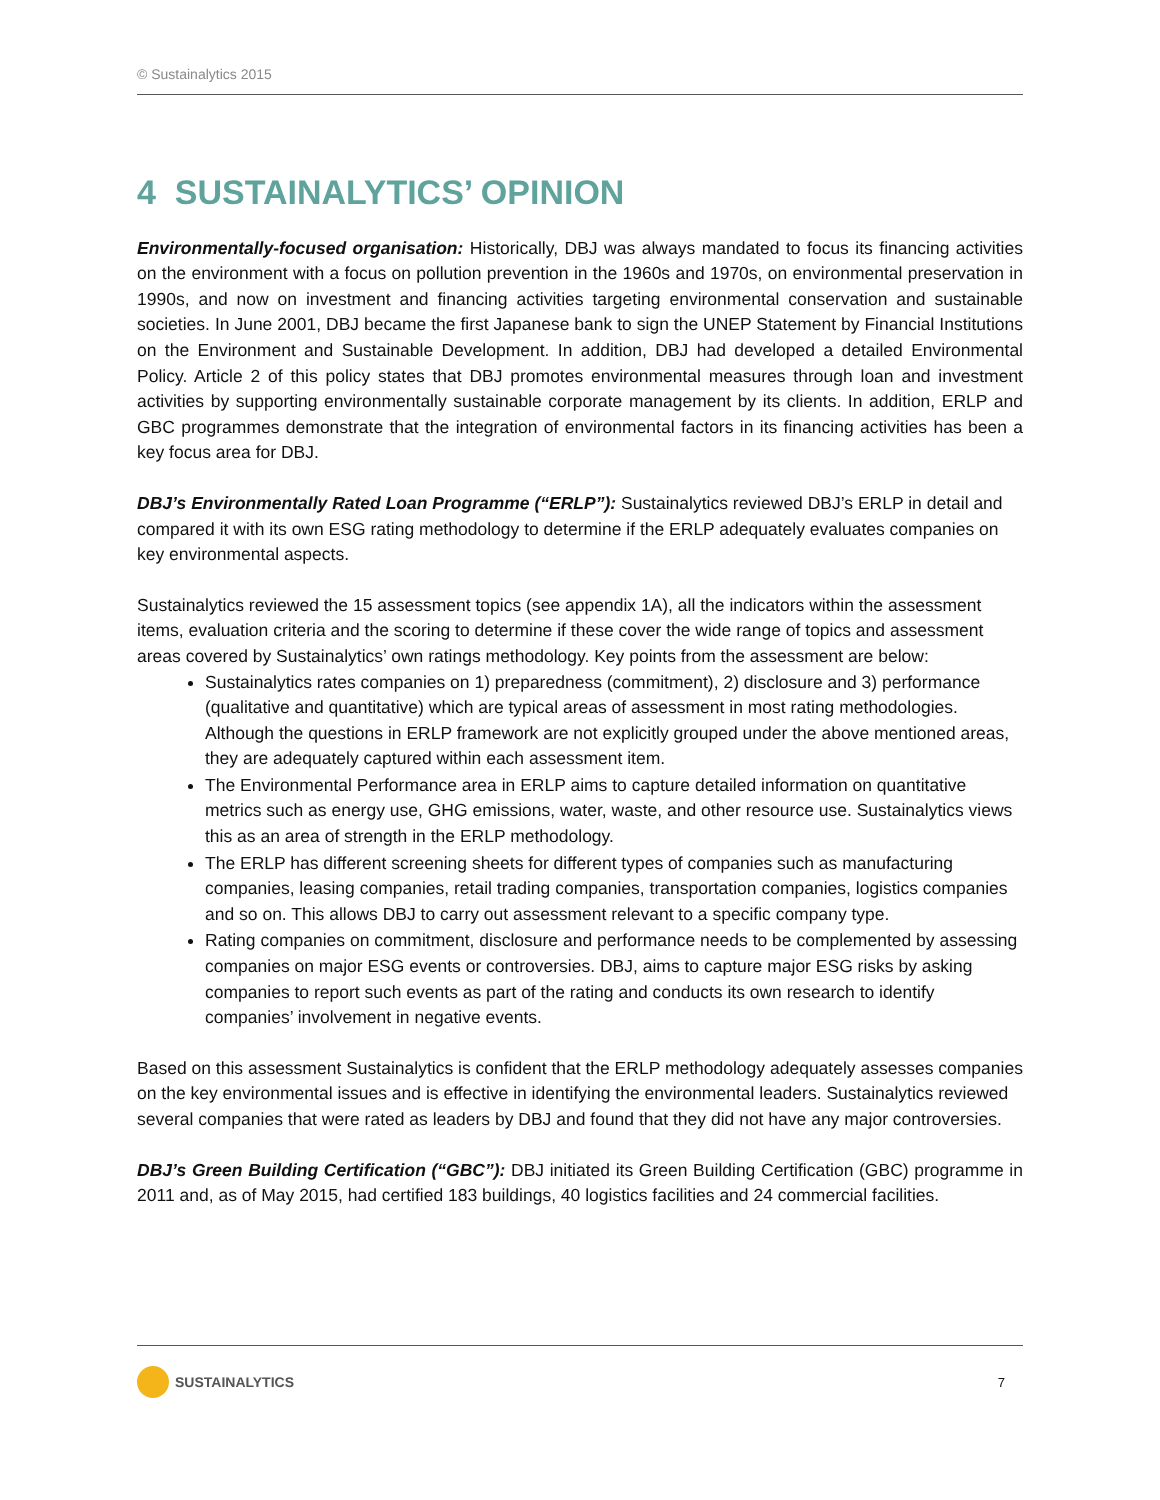© Sustainalytics 2015
4 SUSTAINALYTICS’ OPINION
Environmentally-focused organisation: Historically, DBJ was always mandated to focus its financing activities on the environment with a focus on pollution prevention in the 1960s and 1970s, on environmental preservation in 1990s, and now on investment and financing activities targeting environmental conservation and sustainable societies. In June 2001, DBJ became the first Japanese bank to sign the UNEP Statement by Financial Institutions on the Environment and Sustainable Development. In addition, DBJ had developed a detailed Environmental Policy. Article 2 of this policy states that DBJ promotes environmental measures through loan and investment activities by supporting environmentally sustainable corporate management by its clients. In addition, ERLP and GBC programmes demonstrate that the integration of environmental factors in its financing activities has been a key focus area for DBJ.
DBJ’s Environmentally Rated Loan Programme (“ERLP”): Sustainalytics reviewed DBJ’s ERLP in detail and compared it with its own ESG rating methodology to determine if the ERLP adequately evaluates companies on key environmental aspects.
Sustainalytics reviewed the 15 assessment topics (see appendix 1A), all the indicators within the assessment items, evaluation criteria and the scoring to determine if these cover the wide range of topics and assessment areas covered by Sustainalytics’ own ratings methodology. Key points from the assessment are below:
Sustainalytics rates companies on 1) preparedness (commitment), 2) disclosure and 3) performance (qualitative and quantitative) which are typical areas of assessment in most rating methodologies. Although the questions in ERLP framework are not explicitly grouped under the above mentioned areas, they are adequately captured within each assessment item.
The Environmental Performance area in ERLP aims to capture detailed information on quantitative metrics such as energy use, GHG emissions, water, waste, and other resource use. Sustainalytics views this as an area of strength in the ERLP methodology.
The ERLP has different screening sheets for different types of companies such as manufacturing companies, leasing companies, retail trading companies, transportation companies, logistics companies and so on. This allows DBJ to carry out assessment relevant to a specific company type.
Rating companies on commitment, disclosure and performance needs to be complemented by assessing companies on major ESG events or controversies. DBJ, aims to capture major ESG risks by asking companies to report such events as part of the rating and conducts its own research to identify companies’ involvement in negative events.
Based on this assessment Sustainalytics is confident that the ERLP methodology adequately assesses companies on the key environmental issues and is effective in identifying the environmental leaders. Sustainalytics reviewed several companies that were rated as leaders by DBJ and found that they did not have any major controversies.
DBJ’s Green Building Certification (“GBC”): DBJ initiated its Green Building Certification (GBC) programme in 2011 and, as of May 2015, had certified 183 buildings, 40 logistics facilities and 24 commercial facilities.
SUSTAINALYTICS 7